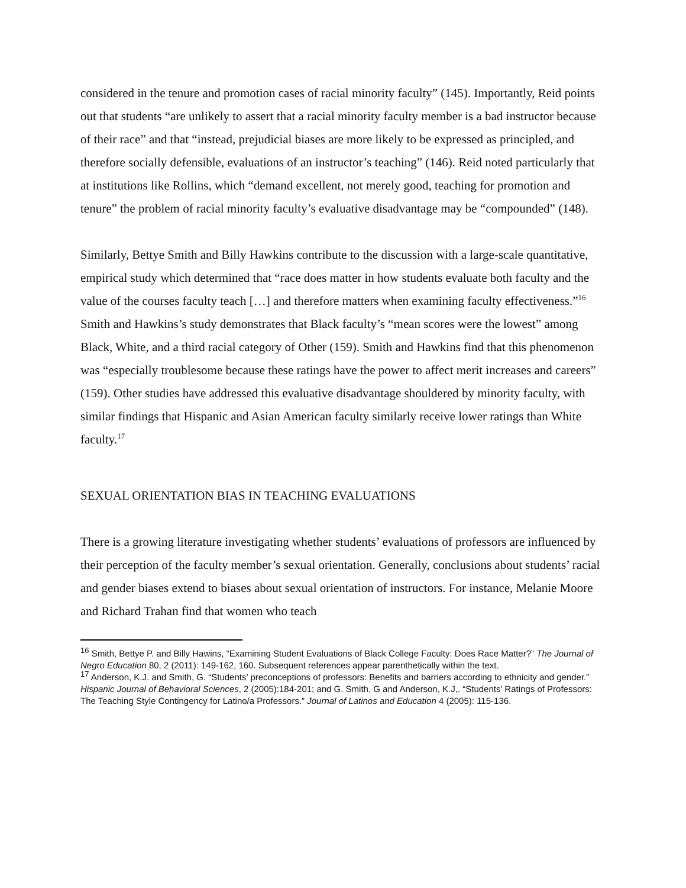considered in the tenure and promotion cases of racial minority faculty” (145). Importantly, Reid points out that students “are unlikely to assert that a racial minority faculty member is a bad instructor because of their race” and that “instead, prejudicial biases are more likely to be expressed as principled, and therefore socially defensible, evaluations of an instructor’s teaching” (146). Reid noted particularly that at institutions like Rollins, which “demand excellent, not merely good, teaching for promotion and tenure” the problem of racial minority faculty’s evaluative disadvantage may be “compounded” (148).
Similarly, Bettye Smith and Billy Hawkins contribute to the discussion with a large-scale quantitative, empirical study which determined that “race does matter in how students evaluate both faculty and the value of the courses faculty teach […] and therefore matters when examining faculty effectiveness.”<sup>16</sup> Smith and Hawkins’s study demonstrates that Black faculty’s “mean scores were the lowest” among Black, White, and a third racial category of Other (159). Smith and Hawkins find that this phenomenon was “especially troublesome because these ratings have the power to affect merit increases and careers” (159). Other studies have addressed this evaluative disadvantage shouldered by minority faculty, with similar findings that Hispanic and Asian American faculty similarly receive lower ratings than White faculty.<sup>17</sup>
SEXUAL ORIENTATION BIAS IN TEACHING EVALUATIONS
There is a growing literature investigating whether students’ evaluations of professors are influenced by their perception of the faculty member’s sexual orientation. Generally, conclusions about students’ racial and gender biases extend to biases about sexual orientation of instructors. For instance, Melanie Moore and Richard Trahan find that women who teach
<sup>16</sup> Smith, Bettye P. and Billy Hawins, “Examining Student Evaluations of Black College Faculty: Does Race Matter?” The Journal of Negro Education 80, 2 (2011): 149-162, 160. Subsequent references appear parenthetically within the text.
<sup>17</sup> Anderson, K.J. and Smith, G. “Students’ preconceptions of professors: Benefits and barriers according to ethnicity and gender.” Hispanic Journal of Behavioral Sciences, 2 (2005):184-201; and G. Smith, G and Anderson, K.J,. “Students’ Ratings of Professors: The Teaching Style Contingency for Latino/a Professors.” Journal of Latinos and Education 4 (2005): 115-136.